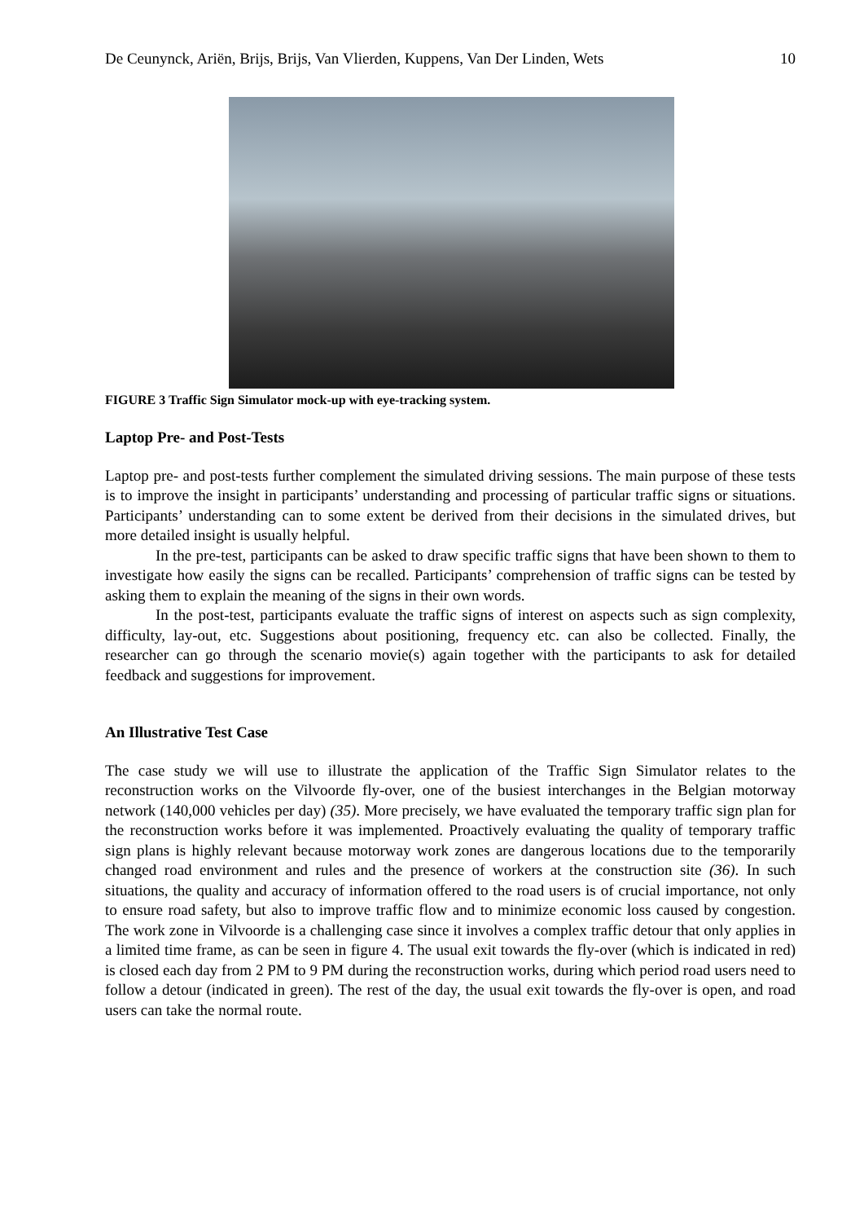De Ceunynck, Ariën, Brijs, Brijs, Van Vlierden, Kuppens, Van Der Linden, Wets 10
FIGURE 3 Traffic Sign Simulator mock-up with eye-tracking system.
Laptop Pre- and Post-Tests
Laptop pre- and post-tests further complement the simulated driving sessions. The main purpose of these tests is to improve the insight in participants’ understanding and processing of particular traffic signs or situations. Participants’ understanding can to some extent be derived from their decisions in the simulated drives, but more detailed insight is usually helpful.
In the pre-test, participants can be asked to draw specific traffic signs that have been shown to them to investigate how easily the signs can be recalled. Participants’ comprehension of traffic signs can be tested by asking them to explain the meaning of the signs in their own words.
In the post-test, participants evaluate the traffic signs of interest on aspects such as sign complexity, difficulty, lay-out, etc. Suggestions about positioning, frequency etc. can also be collected. Finally, the researcher can go through the scenario movie(s) again together with the participants to ask for detailed feedback and suggestions for improvement.
An Illustrative Test Case
The case study we will use to illustrate the application of the Traffic Sign Simulator relates to the reconstruction works on the Vilvoorde fly-over, one of the busiest interchanges in the Belgian motorway network (140,000 vehicles per day) (35). More precisely, we have evaluated the temporary traffic sign plan for the reconstruction works before it was implemented. Proactively evaluating the quality of temporary traffic sign plans is highly relevant because motorway work zones are dangerous locations due to the temporarily changed road environment and rules and the presence of workers at the construction site (36). In such situations, the quality and accuracy of information offered to the road users is of crucial importance, not only to ensure road safety, but also to improve traffic flow and to minimize economic loss caused by congestion. The work zone in Vilvoorde is a challenging case since it involves a complex traffic detour that only applies in a limited time frame, as can be seen in figure 4. The usual exit towards the fly-over (which is indicated in red) is closed each day from 2 PM to 9 PM during the reconstruction works, during which period road users need to follow a detour (indicated in green). The rest of the day, the usual exit towards the fly-over is open, and road users can take the normal route.